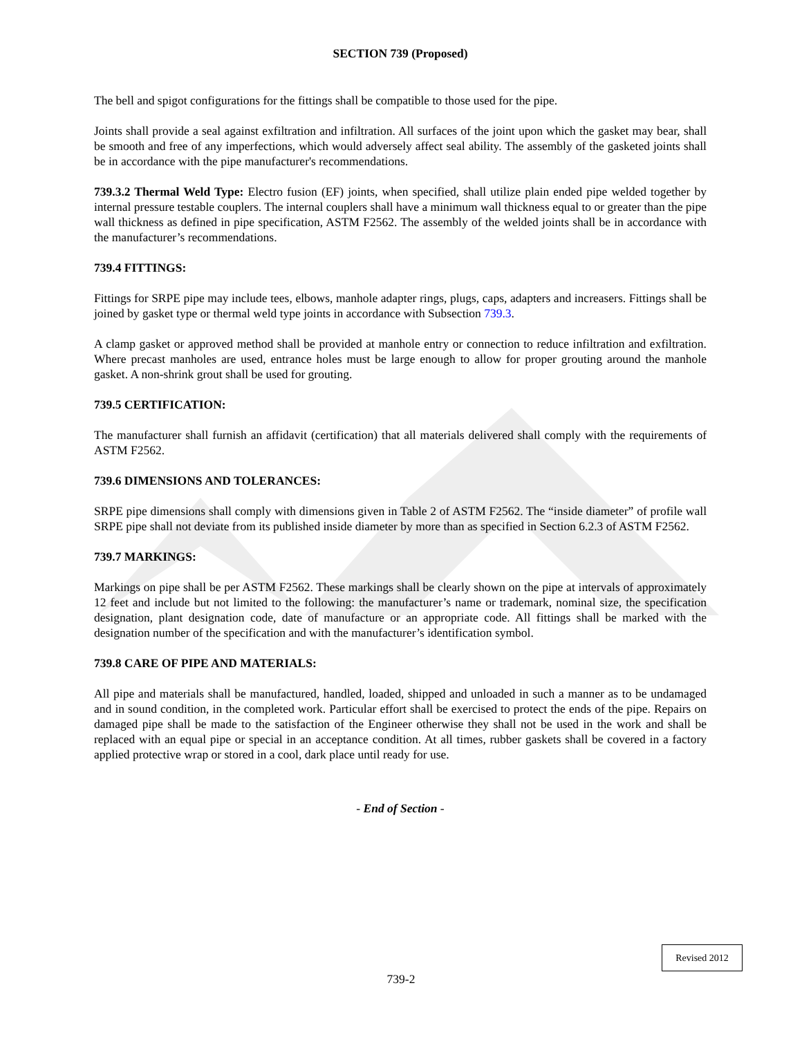SECTION 739 (Proposed)
The bell and spigot configurations for the fittings shall be compatible to those used for the pipe.
Joints shall provide a seal against exfiltration and infiltration. All surfaces of the joint upon which the gasket may bear, shall be smooth and free of any imperfections, which would adversely affect seal ability. The assembly of the gasketed joints shall be in accordance with the pipe manufacturer's recommendations.
739.3.2 Thermal Weld Type: Electro fusion (EF) joints, when specified, shall utilize plain ended pipe welded together by internal pressure testable couplers. The internal couplers shall have a minimum wall thickness equal to or greater than the pipe wall thickness as defined in pipe specification, ASTM F2562. The assembly of the welded joints shall be in accordance with the manufacturer’s recommendations.
739.4 FITTINGS:
Fittings for SRPE pipe may include tees, elbows, manhole adapter rings, plugs, caps, adapters and increasers. Fittings shall be joined by gasket type or thermal weld type joints in accordance with Subsection 739.3.
A clamp gasket or approved method shall be provided at manhole entry or connection to reduce infiltration and exfiltration. Where precast manholes are used, entrance holes must be large enough to allow for proper grouting around the manhole gasket. A non-shrink grout shall be used for grouting.
739.5 CERTIFICATION:
The manufacturer shall furnish an affidavit (certification) that all materials delivered shall comply with the requirements of ASTM F2562.
739.6 DIMENSIONS AND TOLERANCES:
SRPE pipe dimensions shall comply with dimensions given in Table 2 of ASTM F2562. The “inside diameter” of profile wall SRPE pipe shall not deviate from its published inside diameter by more than as specified in Section 6.2.3 of ASTM F2562.
739.7 MARKINGS:
Markings on pipe shall be per ASTM F2562. These markings shall be clearly shown on the pipe at intervals of approximately 12 feet and include but not limited to the following: the manufacturer’s name or trademark, nominal size, the specification designation, plant designation code, date of manufacture or an appropriate code. All fittings shall be marked with the designation number of the specification and with the manufacturer’s identification symbol.
739.8 CARE OF PIPE AND MATERIALS:
All pipe and materials shall be manufactured, handled, loaded, shipped and unloaded in such a manner as to be undamaged and in sound condition, in the completed work. Particular effort shall be exercised to protect the ends of the pipe. Repairs on damaged pipe shall be made to the satisfaction of the Engineer otherwise they shall not be used in the work and shall be replaced with an equal pipe or special in an acceptance condition. At all times, rubber gaskets shall be covered in a factory applied protective wrap or stored in a cool, dark place until ready for use.
- End of Section -
Revised 2012
739-2